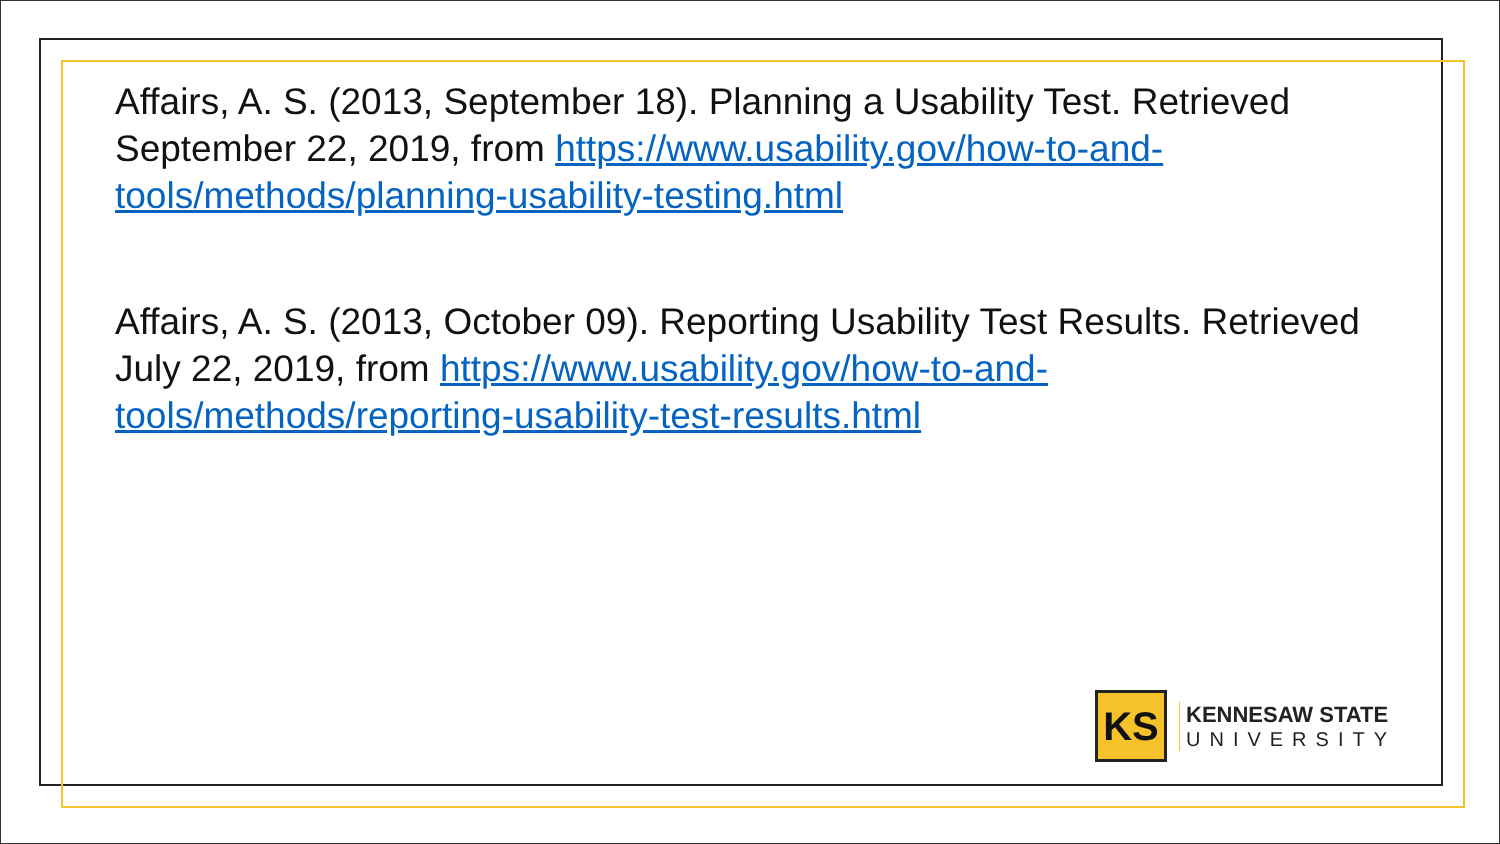Affairs, A. S. (2013, September 18). Planning a Usability Test. Retrieved September 22, 2019, from https://www.usability.gov/how-to-and-tools/methods/planning-usability-testing.html
Affairs, A. S. (2013, October 09). Reporting Usability Test Results. Retrieved July 22, 2019, from https://www.usability.gov/how-to-and-tools/methods/reporting-usability-test-results.html
KS
KENNESAW STATE
UNIVERSITY